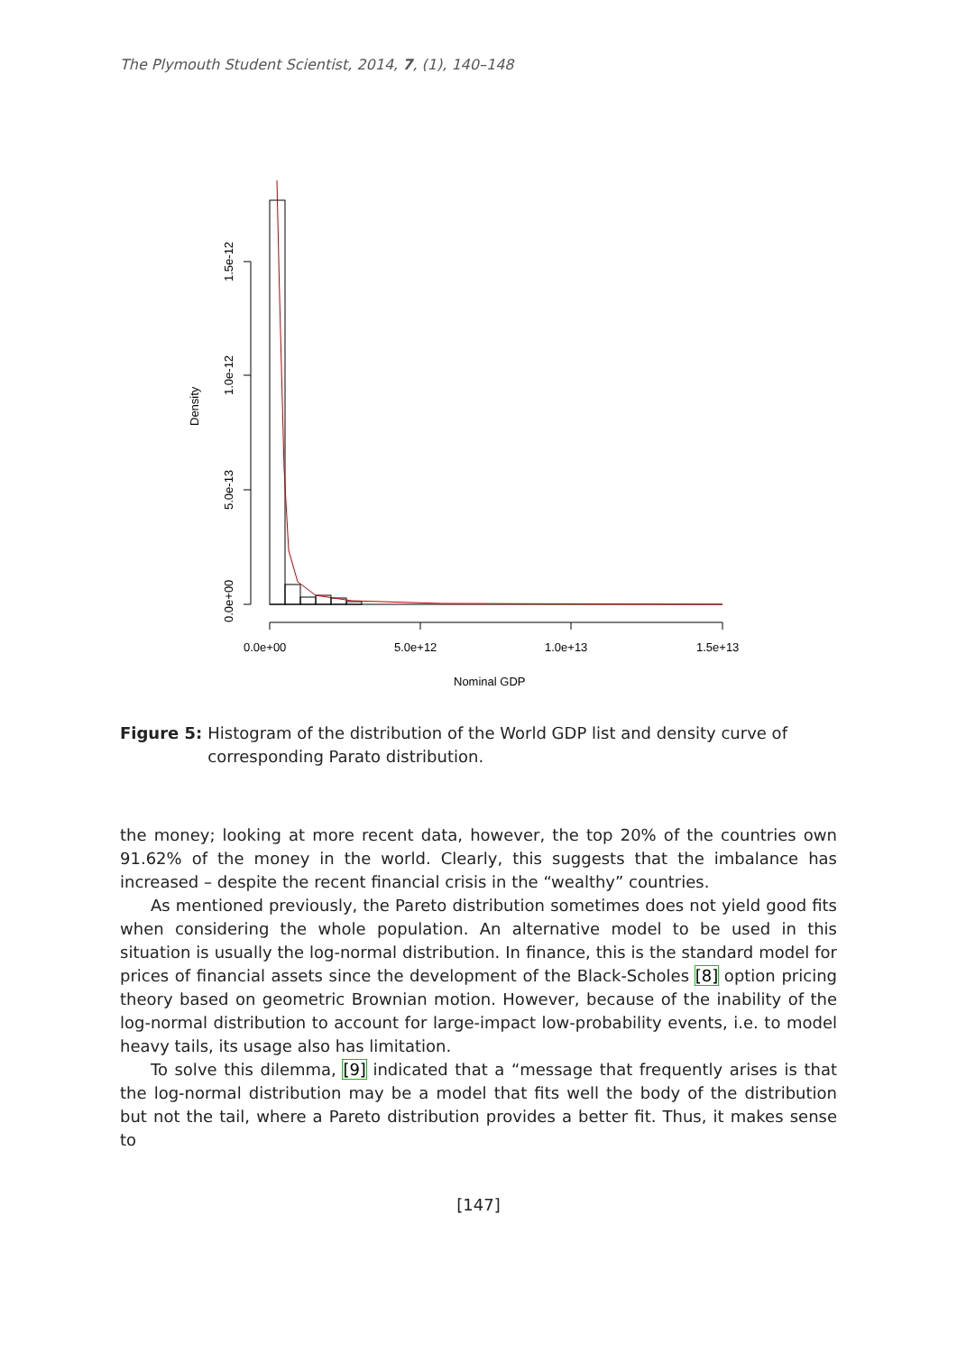The Plymouth Student Scientist, 2014, 7, (1), 140–148
0.0e+00
5.0e-13
1.0e-12
1.5e-12
Density
0.0e+00
5.0e+12
1.0e+13
1.5e+13
Nominal GDP
Figure 5: Histogram of the distribution of the World GDP list and density curve of corresponding Parato distribution.
the money; looking at more recent data, however, the top 20% of the countries own 91.62% of the money in the world. Clearly, this suggests that the imbalance has increased – despite the recent financial crisis in the “wealthy” countries.
As mentioned previously, the Pareto distribution sometimes does not yield good fits when considering the whole population. An alternative model to be used in this situation is usually the log-normal distribution. In finance, this is the standard model for prices of financial assets since the development of the Black-Scholes [8] option pricing theory based on geometric Brownian motion. However, because of the inability of the log-normal distribution to account for large-impact low-probability events, i.e. to model heavy tails, its usage also has limitation.
To solve this dilemma, [9] indicated that a “message that frequently arises is that the log-normal distribution may be a model that fits well the body of the distribution but not the tail, where a Pareto distribution provides a better fit. Thus, it makes sense to
[147]